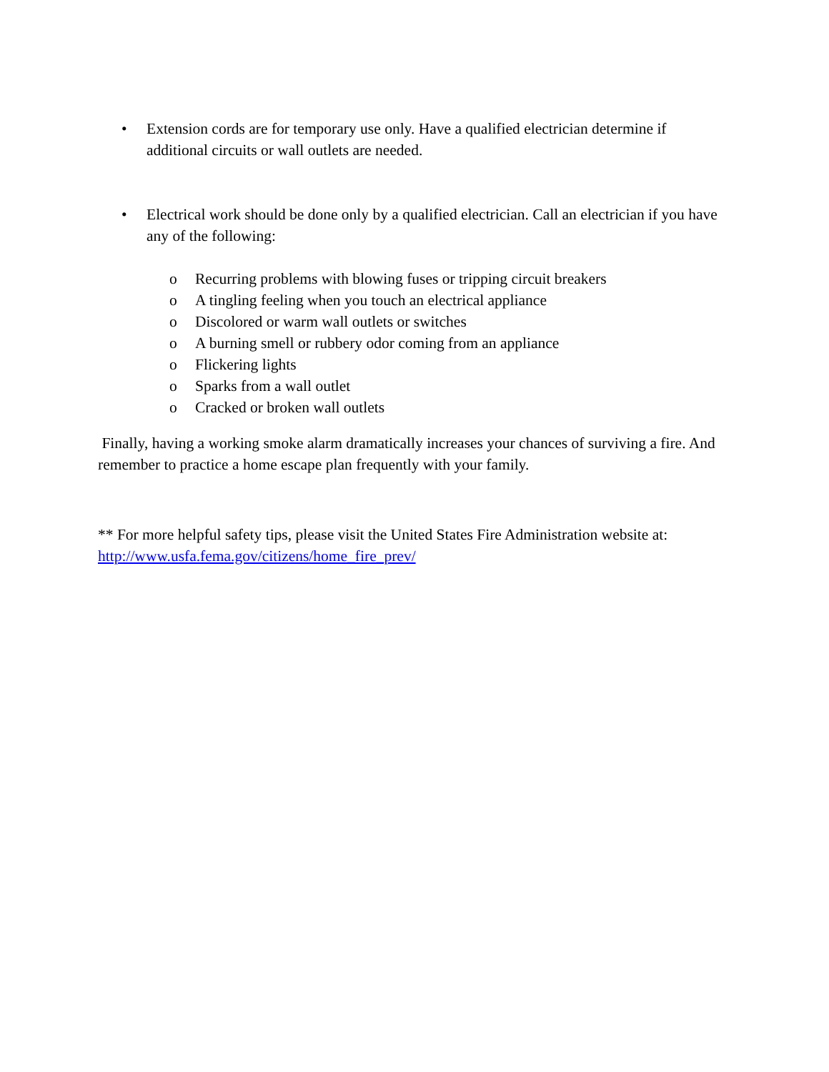• Extension cords are for temporary use only. Have a qualified electrician determine if additional circuits or wall outlets are needed.
• Electrical work should be done only by a qualified electrician. Call an electrician if you have any of the following:
o Recurring problems with blowing fuses or tripping circuit breakers
o A tingling feeling when you touch an electrical appliance
o Discolored or warm wall outlets or switches
o A burning smell or rubbery odor coming from an appliance
o Flickering lights
o Sparks from a wall outlet
o Cracked or broken wall outlets
Finally, having a working smoke alarm dramatically increases your chances of surviving a fire. And remember to practice a home escape plan frequently with your family.
** For more helpful safety tips, please visit the United States Fire Administration website at: http://www.usfa.fema.gov/citizens/home_fire_prev/